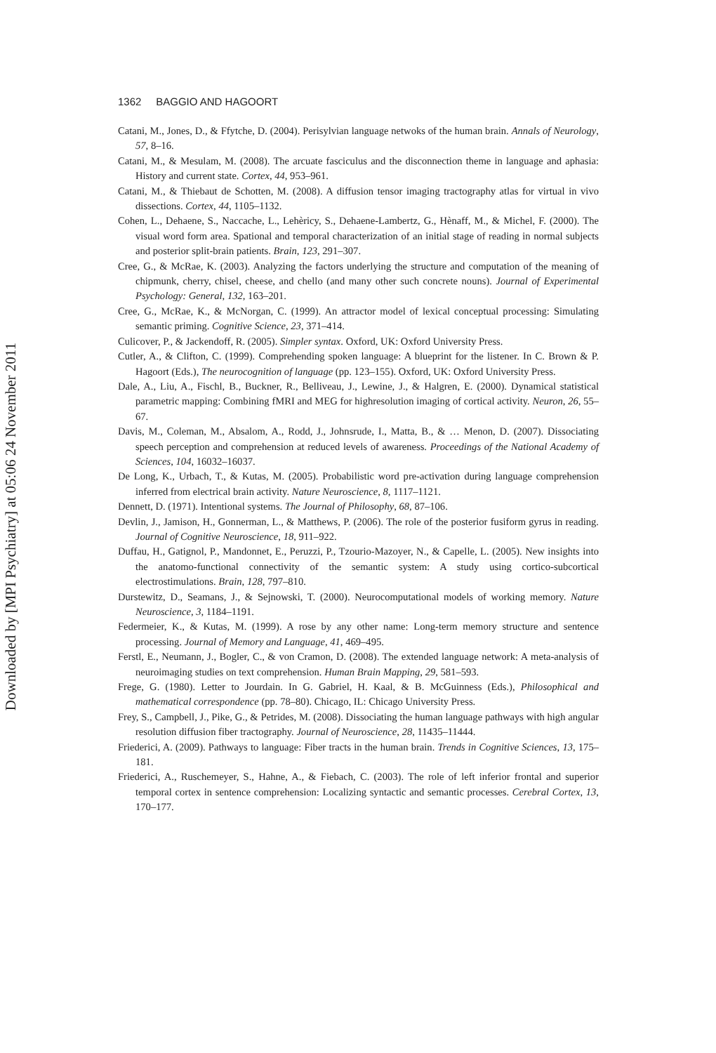Downloaded by [MPI Psychiatry] at 05:06 24 November 2011
1362 BAGGIO AND HAGOORT
Catani, M., Jones, D., & Ffytche, D. (2004). Perisylvian language netwoks of the human brain. Annals of Neurology, 57, 8–16.
Catani, M., & Mesulam, M. (2008). The arcuate fasciculus and the disconnection theme in language and aphasia: History and current state. Cortex, 44, 953–961.
Catani, M., & Thiebaut de Schotten, M. (2008). A diffusion tensor imaging tractography atlas for virtual in vivo dissections. Cortex, 44, 1105–1132.
Cohen, L., Dehaene, S., Naccache, L., Lehèricy, S., Dehaene-Lambertz, G., Hènaff, M., & Michel, F. (2000). The visual word form area. Spational and temporal characterization of an initial stage of reading in normal subjects and posterior split-brain patients. Brain, 123, 291–307.
Cree, G., & McRae, K. (2003). Analyzing the factors underlying the structure and computation of the meaning of chipmunk, cherry, chisel, cheese, and chello (and many other such concrete nouns). Journal of Experimental Psychology: General, 132, 163–201.
Cree, G., McRae, K., & McNorgan, C. (1999). An attractor model of lexical conceptual processing: Simulating semantic priming. Cognitive Science, 23, 371–414.
Culicover, P., & Jackendoff, R. (2005). Simpler syntax. Oxford, UK: Oxford University Press.
Cutler, A., & Clifton, C. (1999). Comprehending spoken language: A blueprint for the listener. In C. Brown & P. Hagoort (Eds.), The neurocognition of language (pp. 123–155). Oxford, UK: Oxford University Press.
Dale, A., Liu, A., Fischl, B., Buckner, R., Belliveau, J., Lewine, J., & Halgren, E. (2000). Dynamical statistical parametric mapping: Combining fMRI and MEG for highresolution imaging of cortical activity. Neuron, 26, 55–67.
Davis, M., Coleman, M., Absalom, A., Rodd, J., Johnsrude, I., Matta, B., & … Menon, D. (2007). Dissociating speech perception and comprehension at reduced levels of awareness. Proceedings of the National Academy of Sciences, 104, 16032–16037.
De Long, K., Urbach, T., & Kutas, M. (2005). Probabilistic word pre-activation during language comprehension inferred from electrical brain activity. Nature Neuroscience, 8, 1117–1121.
Dennett, D. (1971). Intentional systems. The Journal of Philosophy, 68, 87–106.
Devlin, J., Jamison, H., Gonnerman, L., & Matthews, P. (2006). The role of the posterior fusiform gyrus in reading. Journal of Cognitive Neuroscience, 18, 911–922.
Duffau, H., Gatignol, P., Mandonnet, E., Peruzzi, P., Tzourio-Mazoyer, N., & Capelle, L. (2005). New insights into the anatomo-functional connectivity of the semantic system: A study using cortico-subcortical electrostimulations. Brain, 128, 797–810.
Durstewitz, D., Seamans, J., & Sejnowski, T. (2000). Neurocomputational models of working memory. Nature Neuroscience, 3, 1184–1191.
Federmeier, K., & Kutas, M. (1999). A rose by any other name: Long-term memory structure and sentence processing. Journal of Memory and Language, 41, 469–495.
Ferstl, E., Neumann, J., Bogler, C., & von Cramon, D. (2008). The extended language network: A meta-analysis of neuroimaging studies on text comprehension. Human Brain Mapping, 29, 581–593.
Frege, G. (1980). Letter to Jourdain. In G. Gabriel, H. Kaal, & B. McGuinness (Eds.), Philosophical and mathematical correspondence (pp. 78–80). Chicago, IL: Chicago University Press.
Frey, S., Campbell, J., Pike, G., & Petrides, M. (2008). Dissociating the human language pathways with high angular resolution diffusion fiber tractography. Journal of Neuroscience, 28, 11435–11444.
Friederici, A. (2009). Pathways to language: Fiber tracts in the human brain. Trends in Cognitive Sciences, 13, 175–181.
Friederici, A., Ruschemeyer, S., Hahne, A., & Fiebach, C. (2003). The role of left inferior frontal and superior temporal cortex in sentence comprehension: Localizing syntactic and semantic processes. Cerebral Cortex, 13, 170–177.